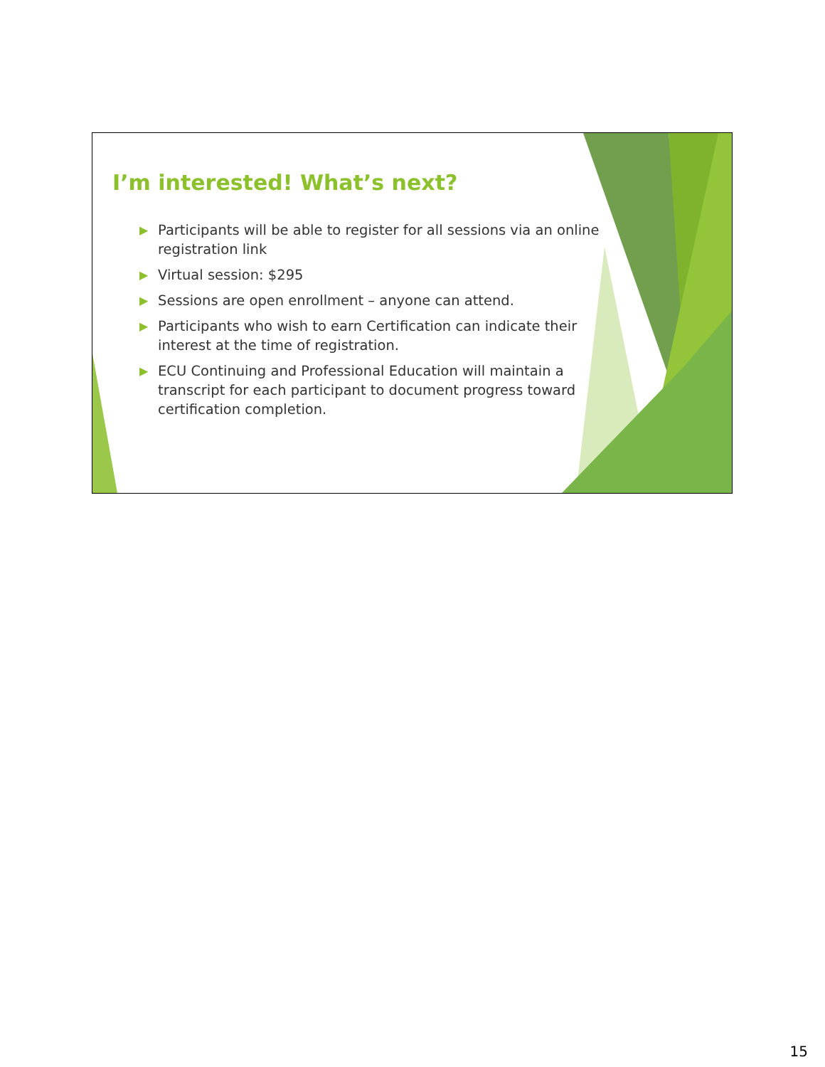I’m interested! What’s next?
▶ Participants will be able to register for all sessions via an online registration link
▶ Virtual session: $295
▶ Sessions are open enrollment – anyone can attend.
▶ Participants who wish to earn Certification can indicate their interest at the time of registration.
▶ ECU Continuing and Professional Education will maintain a transcript for each participant to document progress toward certification completion.
15